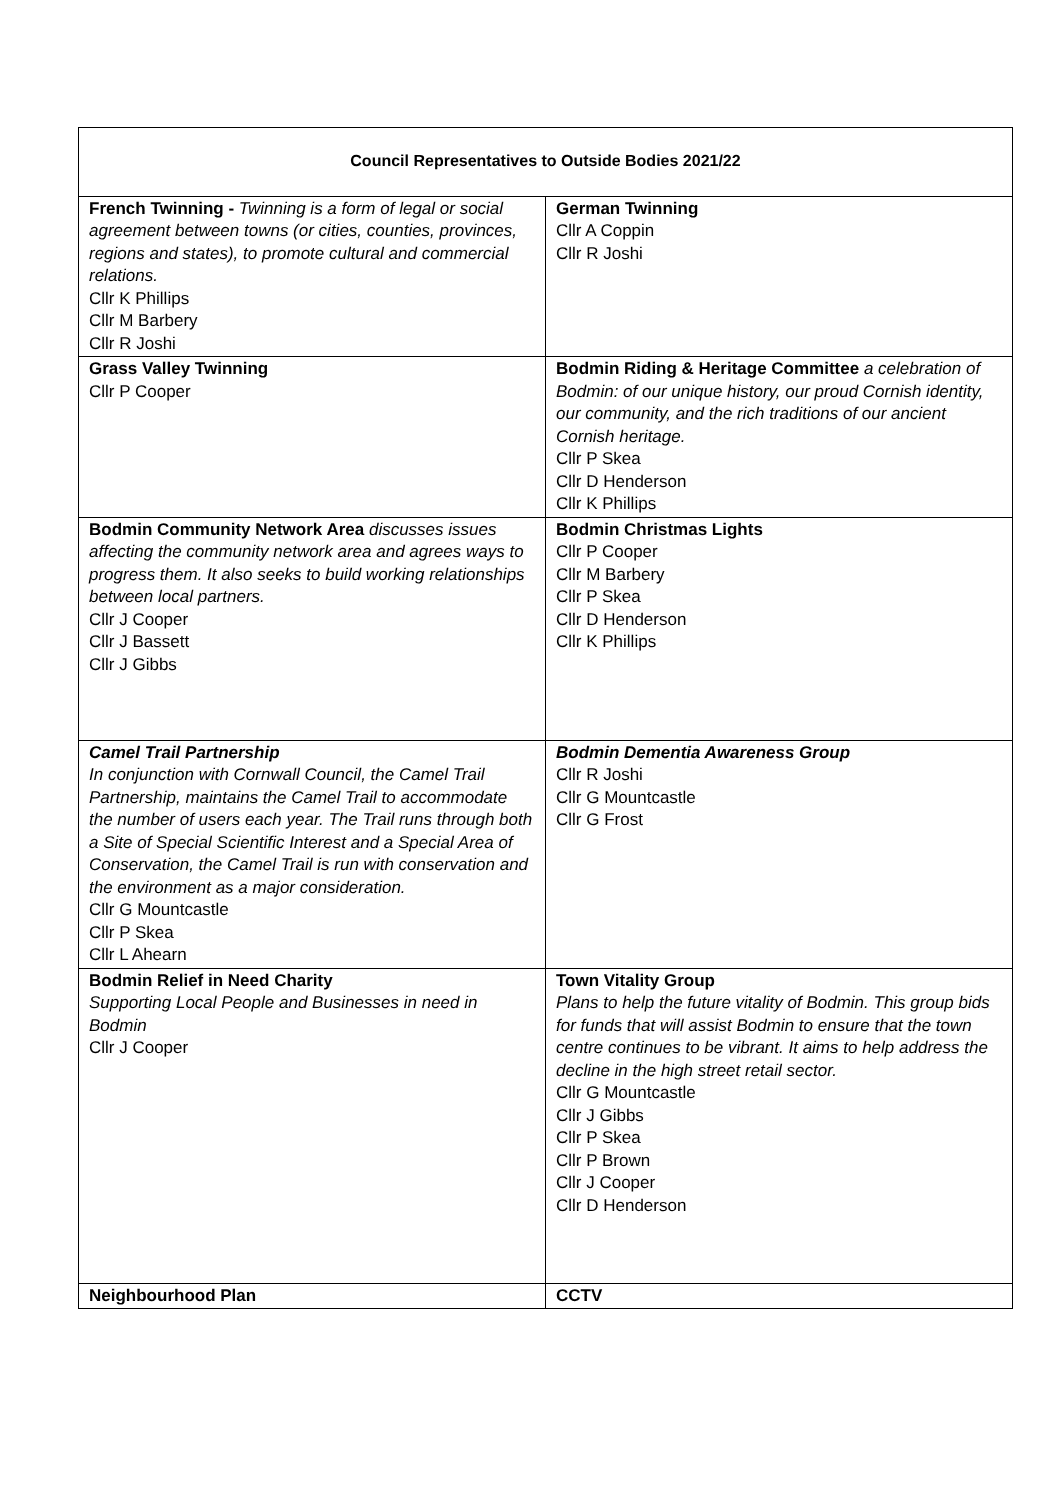| Council Representatives to Outside Bodies 2021/22 | |
| --- | --- |
| French Twinning - Twinning is a form of legal or social agreement between towns (or cities, counties, provinces, regions and states), to promote cultural and commercial relations. Cllr K Phillips Cllr M Barbery Cllr R Joshi | German Twinning Cllr A Coppin Cllr R Joshi |
| Grass Valley Twinning Cllr P Cooper | Bodmin Riding & Heritage Committee a celebration of Bodmin: of our unique history, our proud Cornish identity, our community, and the rich traditions of our ancient Cornish heritage. Cllr P Skea Cllr D Henderson Cllr K Phillips |
| Bodmin Community Network Area discusses issues affecting the community network area and agrees ways to progress them. It also seeks to build working relationships between local partners. Cllr J Cooper Cllr J Bassett Cllr J Gibbs | Bodmin Christmas Lights Cllr P Cooper Cllr M Barbery Cllr P Skea Cllr D Henderson Cllr K Phillips |
| Camel Trail Partnership In conjunction with Cornwall Council, the Camel Trail Partnership, maintains the Camel Trail to accommodate the number of users each year. The Trail runs through both a Site of Special Scientific Interest and a Special Area of Conservation, the Camel Trail is run with conservation and the environment as a major consideration. Cllr G Mountcastle Cllr P Skea Cllr L Ahearn | Bodmin Dementia Awareness Group Cllr R Joshi Cllr G Mountcastle Cllr G Frost |
| Bodmin Relief in Need Charity Supporting Local People and Businesses in need in Bodmin Cllr J Cooper | Town Vitality Group Plans to help the future vitality of Bodmin. This group bids for funds that will assist Bodmin to ensure that the town centre continues to be vibrant. It aims to help address the decline in the high street retail sector. Cllr G Mountcastle Cllr J Gibbs Cllr P Skea Cllr P Brown Cllr J Cooper Cllr D Henderson |
| Neighbourhood Plan | CCTV |